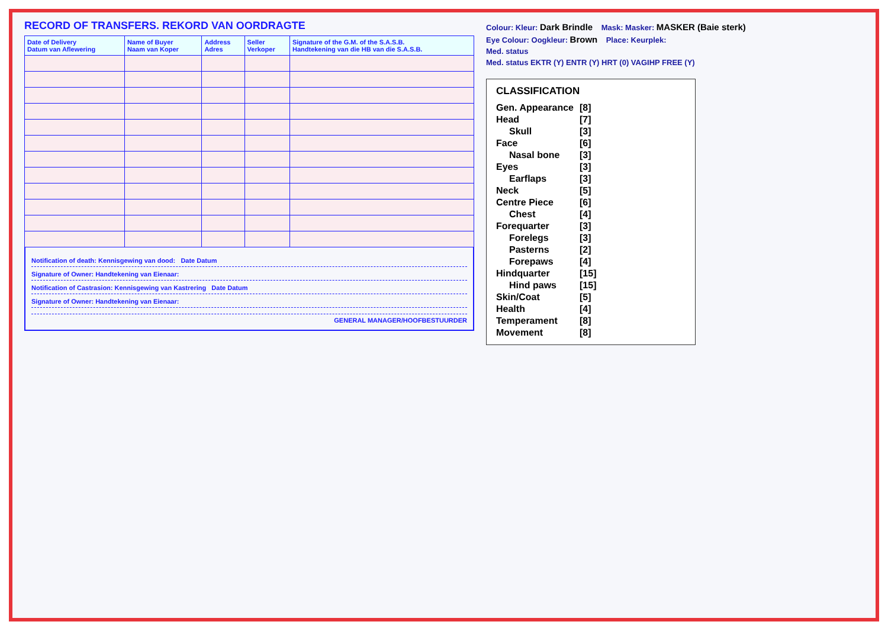RECORD OF TRANSFERS. REKORD VAN OORDRAGTE
| Date of Delivery Datum van Aflewering | Name of Buyer Naam van Koper | Address Adres | Seller Verkoper | Signature of the G.M. of the S.A.S.B. Handtekening van die HB van die S.A.S.B. |
| --- | --- | --- | --- | --- |
Notification of death: Kennisgewing van dood: Date Datum
Signature of Owner: Handtekening van Eienaar:
Notification of Castrasion: Kennisgewing van Kastrering Date Datum
Signature of Owner: Handtekening van Eienaar:
GENERAL MANAGER/HOOFBESTUURDER
Colour: Kleur: Dark Brindle Mask: Masker: MASKER (Baie sterk)
Eye Colour: Oogkleur: Brown Place: Keurplek:
Med. status
Med. status EKTR (Y) ENTR (Y) HRT (0) VAGIHP FREE (Y)
CLASSIFICATION
| Gen. Appearance | [8] |
| Head | [7] |
| Skull | [3] |
| Face | [6] |
| Nasal bone | [3] |
| Eyes | [3] |
| Earflaps | [3] |
| Neck | [5] |
| Centre Piece | [6] |
| Chest | [4] |
| Forequarter | [3] |
| Forelegs | [3] |
| Pasterns | [2] |
| Forepaws | [4] |
| Hindquarter | [15] |
| Hind paws | [15] |
| Skin/Coat | [5] |
| Health | [4] |
| Temperament | [8] |
| Movement | [8] |